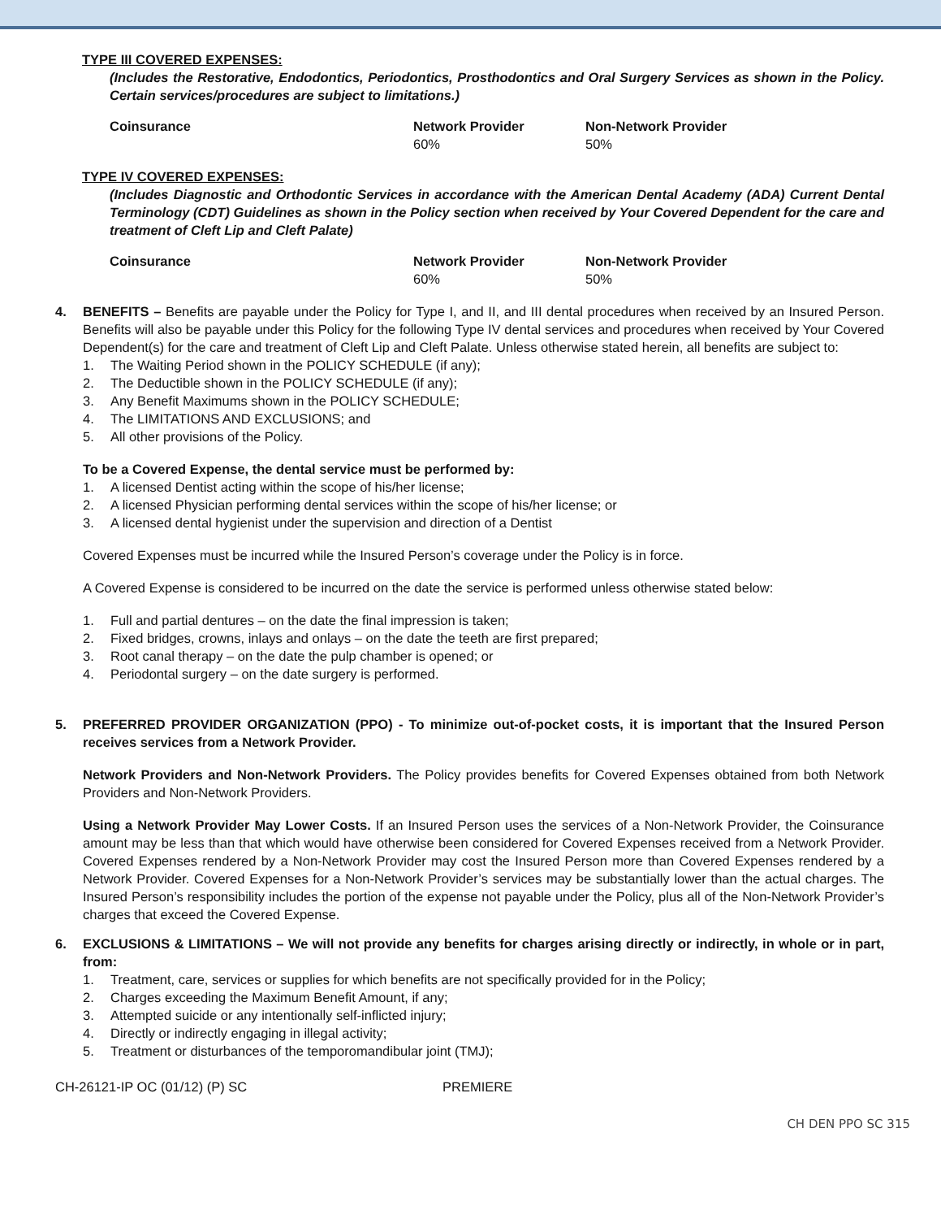TYPE III COVERED EXPENSES:
(Includes the Restorative, Endodontics, Periodontics, Prosthodontics and Oral Surgery Services as shown in the Policy. Certain services/procedures are subject to limitations.)
| Coinsurance | Network Provider 60% | Non-Network Provider 50% |
TYPE IV COVERED EXPENSES:
(Includes Diagnostic and Orthodontic Services in accordance with the American Dental Academy (ADA) Current Dental Terminology (CDT) Guidelines as shown in the Policy section when received by Your Covered Dependent for the care and treatment of Cleft Lip and Cleft Palate)
| Coinsurance | Network Provider 60% | Non-Network Provider 50% |
4. BENEFITS – Benefits are payable under the Policy for Type I, and II, and III dental procedures when received by an Insured Person. Benefits will also be payable under this Policy for the following Type IV dental services and procedures when received by Your Covered Dependent(s) for the care and treatment of Cleft Lip and Cleft Palate. Unless otherwise stated herein, all benefits are subject to:
1. The Waiting Period shown in the POLICY SCHEDULE (if any);
2. The Deductible shown in the POLICY SCHEDULE (if any);
3. Any Benefit Maximums shown in the POLICY SCHEDULE;
4. The LIMITATIONS AND EXCLUSIONS; and
5. All other provisions of the Policy.
To be a Covered Expense, the dental service must be performed by:
1. A licensed Dentist acting within the scope of his/her license;
2. A licensed Physician performing dental services within the scope of his/her license; or
3. A licensed dental hygienist under the supervision and direction of a Dentist
Covered Expenses must be incurred while the Insured Person’s coverage under the Policy is in force.
A Covered Expense is considered to be incurred on the date the service is performed unless otherwise stated below:
1. Full and partial dentures – on the date the final impression is taken;
2. Fixed bridges, crowns, inlays and onlays – on the date the teeth are first prepared;
3. Root canal therapy – on the date the pulp chamber is opened; or
4. Periodontal surgery – on the date surgery is performed.
5. PREFERRED PROVIDER ORGANIZATION (PPO) - To minimize out-of-pocket costs, it is important that the Insured Person receives services from a Network Provider.
Network Providers and Non-Network Providers. The Policy provides benefits for Covered Expenses obtained from both Network Providers and Non-Network Providers.
Using a Network Provider May Lower Costs. If an Insured Person uses the services of a Non-Network Provider, the Coinsurance amount may be less than that which would have otherwise been considered for Covered Expenses received from a Network Provider. Covered Expenses rendered by a Non-Network Provider may cost the Insured Person more than Covered Expenses rendered by a Network Provider. Covered Expenses for a Non-Network Provider’s services may be substantially lower than the actual charges. The Insured Person’s responsibility includes the portion of the expense not payable under the Policy, plus all of the Non-Network Provider’s charges that exceed the Covered Expense.
6. EXCLUSIONS & LIMITATIONS – We will not provide any benefits for charges arising directly or indirectly, in whole or in part, from:
1. Treatment, care, services or supplies for which benefits are not specifically provided for in the Policy;
2. Charges exceeding the Maximum Benefit Amount, if any;
3. Attempted suicide or any intentionally self-inflicted injury;
4. Directly or indirectly engaging in illegal activity;
5. Treatment or disturbances of the temporomandibular joint (TMJ);
CH-26121-IP OC (01/12) (P) SC PREMIERE
CH DEN PPO SC 315